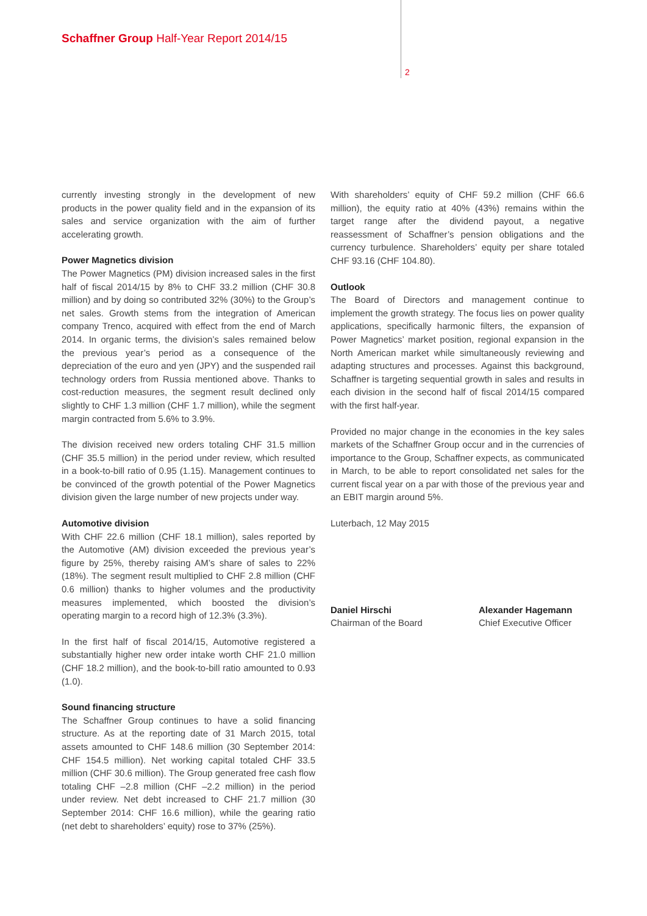Schaffner Group Half-Year Report 2014/15
2
currently investing strongly in the development of new products in the power quality field and in the expansion of its sales and service organization with the aim of further accelerating growth.
Power Magnetics division
The Power Magnetics (PM) division increased sales in the first half of fiscal 2014/15 by 8% to CHF 33.2 million (CHF 30.8 million) and by doing so contributed 32% (30%) to the Group’s net sales. Growth stems from the integration of American company Trenco, acquired with effect from the end of March 2014. In organic terms, the division’s sales remained below the previous year’s period as a consequence of the depreciation of the euro and yen (JPY) and the suspended rail technology orders from Russia mentioned above. Thanks to cost-reduction measures, the segment result declined only slightly to CHF 1.3 million (CHF 1.7 million), while the segment margin contracted from 5.6% to 3.9%.
The division received new orders totaling CHF 31.5 million (CHF 35.5 million) in the period under review, which resulted in a book-to-bill ratio of 0.95 (1.15). Management continues to be convinced of the growth potential of the Power Magnetics division given the large number of new projects under way.
Automotive division
With CHF 22.6 million (CHF 18.1 million), sales reported by the Automotive (AM) division exceeded the previous year’s figure by 25%, thereby raising AM’s share of sales to 22% (18%). The segment result multiplied to CHF 2.8 million (CHF 0.6 million) thanks to higher volumes and the productivity measures implemented, which boosted the division’s operating margin to a record high of 12.3% (3.3%).
In the first half of fiscal 2014/15, Automotive registered a substantially higher new order intake worth CHF 21.0 million (CHF 18.2 million), and the book-to-bill ratio amounted to 0.93 (1.0).
Sound financing structure
The Schaffner Group continues to have a solid financing structure. As at the reporting date of 31 March 2015, total assets amounted to CHF 148.6 million (30 September 2014: CHF 154.5 million). Net working capital totaled CHF 33.5 million (CHF 30.6 million). The Group generated free cash flow totaling CHF –2.8 million (CHF –2.2 million) in the period under review. Net debt increased to CHF 21.7 million (30 September 2014: CHF 16.6 million), while the gearing ratio (net debt to shareholders’ equity) rose to 37% (25%).
With shareholders’ equity of CHF 59.2 million (CHF 66.6 million), the equity ratio at 40% (43%) remains within the target range after the dividend payout, a negative reassessment of Schaffner’s pension obligations and the currency turbulence. Shareholders’ equity per share totaled CHF 93.16 (CHF 104.80).
Outlook
The Board of Directors and management continue to implement the growth strategy. The focus lies on power quality applications, specifically harmonic filters, the expansion of Power Magnetics’ market position, regional expansion in the North American market while simultaneously reviewing and adapting structures and processes. Against this background, Schaffner is targeting sequential growth in sales and results in each division in the second half of fiscal 2014/15 compared with the first half-year.
Provided no major change in the economies in the key sales markets of the Schaffner Group occur and in the currencies of importance to the Group, Schaffner expects, as communicated in March, to be able to report consolidated net sales for the current fiscal year on a par with those of the previous year and an EBIT margin around 5%.
Luterbach, 12 May 2015
Daniel Hirschi
Chairman of the Board
Alexander Hagemann
Chief Executive Officer